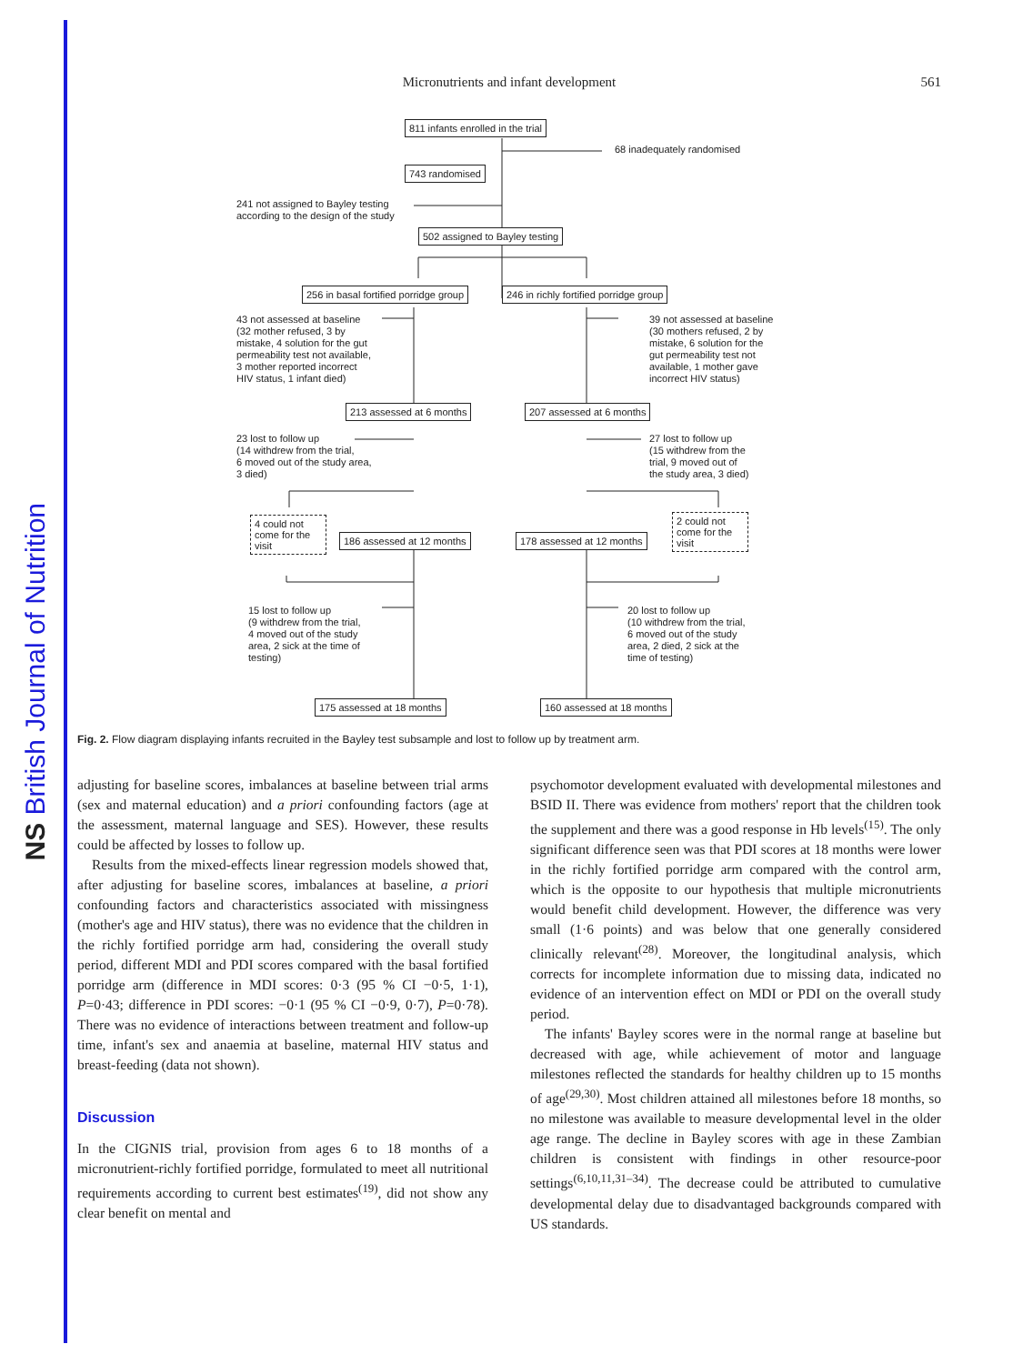NS British Journal of Nutrition
Micronutrients and infant development
561
811 infants enrolled in the trial
68 inadequately randomised
743 randomised
241 not assigned to Bayley testing
according to the design of the study
502 assigned to Bayley testing
256 in basal fortified porridge group 246 in richly fortified porridge group
43 not assessed at baseline
(32 mother refused, 3 by
mistake, 4 solution for the gut
permeability test not available,
3 mother reported incorrect
HIV status, 1 infant died)
39 not assessed at baseline
(30 mothers refused, 2 by
mistake, 6 solution for the
gut permeability test not
available, 1 mother gave
incorrect HIV status)
213 assessed at 6 months 207 assessed at 6 months
23 lost to follow up
(14 withdrew from the trial,
6 moved out of the study area,
3 died)
27 lost to follow up
(15 withdrew from the
trial, 9 moved out of
the study area, 3 died)
4 could not come for the visit
186 assessed at 12 months 178 assessed at 12 months
2 could not come for the visit
15 lost to follow up
(9 withdrew from the trial,
4 moved out of the study
area, 2 sick at the time of
testing)
20 lost to follow up
(10 withdrew from the trial,
6 moved out of the study
area, 2 died, 2 sick at the
time of testing)
175 assessed at 18 months 160 assessed at 18 months
Fig. 2. Flow diagram displaying infants recruited in the Bayley test subsample and lost to follow up by treatment arm.
adjusting for baseline scores, imbalances at baseline between trial arms (sex and maternal education) and a priori confounding factors (age at the assessment, maternal language and SES). However, these results could be affected by losses to follow up.
Results from the mixed-effects linear regression models showed that, after adjusting for baseline scores, imbalances at baseline, a priori confounding factors and characteristics associated with missingness (mother's age and HIV status), there was no evidence that the children in the richly fortified porridge arm had, considering the overall study period, different MDI and PDI scores compared with the basal fortified porridge arm (difference in MDI scores: 0·3 (95 % CI −0·5, 1·1), P=0·43; difference in PDI scores: −0·1 (95 % CI −0·9, 0·7), P=0·78). There was no evidence of interactions between treatment and follow-up time, infant's sex and anaemia at baseline, maternal HIV status and breast-feeding (data not shown).
Discussion
In the CIGNIS trial, provision from ages 6 to 18 months of a micronutrient-richly fortified porridge, formulated to meet all nutritional requirements according to current best estimates<sup>(19)</sup>, did not show any clear benefit on mental and
psychomotor development evaluated with developmental milestones and BSID II. There was evidence from mothers' report that the children took the supplement and there was a good response in Hb levels<sup>(15)</sup>. The only significant difference seen was that PDI scores at 18 months were lower in the richly fortified porridge arm compared with the control arm, which is the opposite to our hypothesis that multiple micronutrients would benefit child development. However, the difference was very small (1·6 points) and was below that one generally considered clinically relevant<sup>(28)</sup>. Moreover, the longitudinal analysis, which corrects for incomplete information due to missing data, indicated no evidence of an intervention effect on MDI or PDI on the overall study period.
The infants' Bayley scores were in the normal range at baseline but decreased with age, while achievement of motor and language milestones reflected the standards for healthy children up to 15 months of age<sup>(29,30)</sup>. Most children attained all milestones before 18 months, so no milestone was available to measure developmental level in the older age range. The decline in Bayley scores with age in these Zambian children is consistent with findings in other resource-poor settings<sup>(6,10,11,31–34)</sup>. The decrease could be attributed to cumulative developmental delay due to disadvantaged backgrounds compared with US standards.